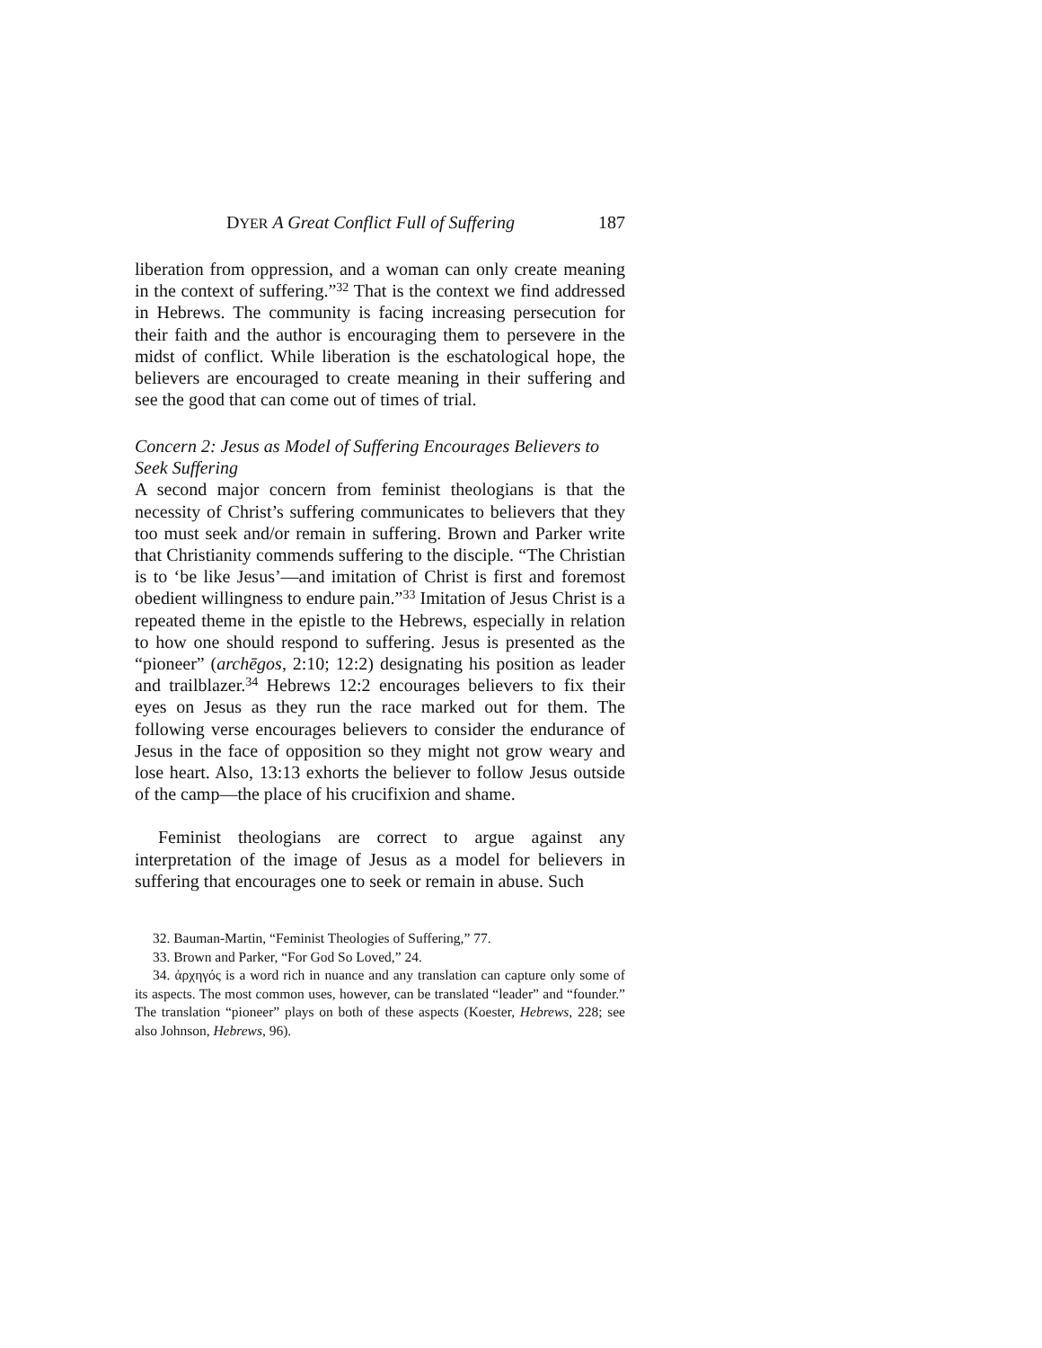DYER A Great Conflict Full of Suffering 187
liberation from oppression, and a woman can only create meaning in the context of suffering.”<sup>32</sup> That is the context we find addressed in Hebrews. The community is facing increasing persecution for their faith and the author is encouraging them to persevere in the midst of conflict. While liberation is the eschatological hope, the believers are encouraged to create meaning in their suffering and see the good that can come out of times of trial.
Concern 2: Jesus as Model of Suffering Encourages Believers to Seek Suffering
A second major concern from feminist theologians is that the necessity of Christ’s suffering communicates to believers that they too must seek and/or remain in suffering. Brown and Parker write that Christianity commends suffering to the disciple. “The Christian is to ‘be like Jesus’—and imitation of Christ is first and foremost obedient willingness to endure pain.”<sup>33</sup> Imitation of Jesus Christ is a repeated theme in the epistle to the Hebrews, especially in relation to how one should respond to suffering. Jesus is presented as the “pioneer” (archēgos, 2:10; 12:2) designating his position as leader and trailblazer.<sup>34</sup> Hebrews 12:2 encourages believers to fix their eyes on Jesus as they run the race marked out for them. The following verse encourages believers to consider the endurance of Jesus in the face of opposition so they might not grow weary and lose heart. Also, 13:13 exhorts the believer to follow Jesus outside of the camp—the place of his crucifixion and shame.
Feminist theologians are correct to argue against any interpretation of the image of Jesus as a model for believers in suffering that encourages one to seek or remain in abuse. Such
32. Bauman-Martin, “Feminist Theologies of Suffering,” 77.
33. Brown and Parker, “For God So Loved,” 24.
34. ἀρχηγός is a word rich in nuance and any translation can capture only some of its aspects. The most common uses, however, can be translated “leader” and “founder.” The translation “pioneer” plays on both of these aspects (Koester, Hebrews, 228; see also Johnson, Hebrews, 96).